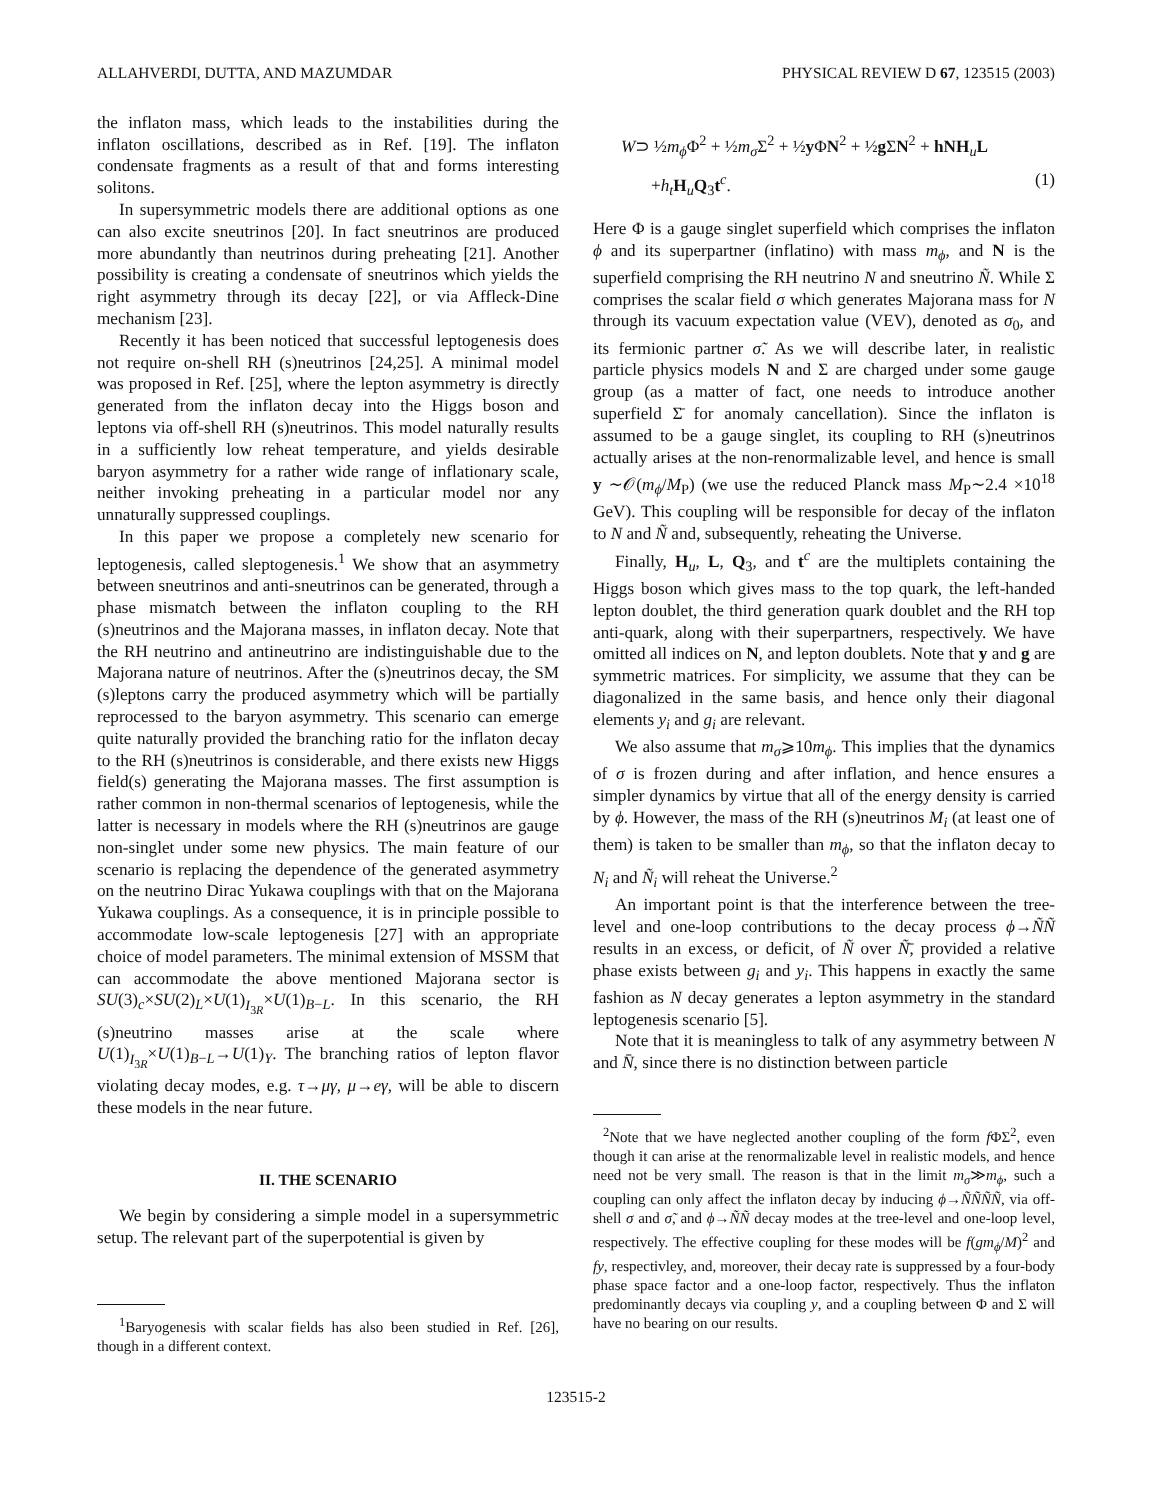ALLAHVERDI, DUTTA, AND MAZUMDAR PHYSICAL REVIEW D 67, 123515 (2003)
the inflaton mass, which leads to the instabilities during the inflaton oscillations, described as in Ref. [19]. The inflaton condensate fragments as a result of that and forms interesting solitons.
In supersymmetric models there are additional options as one can also excite sneutrinos [20]. In fact sneutrinos are produced more abundantly than neutrinos during preheating [21]. Another possibility is creating a condensate of sneutrinos which yields the right asymmetry through its decay [22], or via Affleck-Dine mechanism [23].
Recently it has been noticed that successful leptogenesis does not require on-shell RH (s)neutrinos [24,25]. A minimal model was proposed in Ref. [25], where the lepton asymmetry is directly generated from the inflaton decay into the Higgs boson and leptons via off-shell RH (s)neutrinos. This model naturally results in a sufficiently low reheat temperature, and yields desirable baryon asymmetry for a rather wide range of inflationary scale, neither invoking preheating in a particular model nor any unnaturally suppressed couplings.
In this paper we propose a completely new scenario for leptogenesis, called sleptogenesis.<sup>1</sup> We show that an asymmetry between sneutrinos and anti-sneutrinos can be generated, through a phase mismatch between the inflaton coupling to the RH (s)neutrinos and the Majorana masses, in inflaton decay. Note that the RH neutrino and antineutrino are indistinguishable due to the Majorana nature of neutrinos. After the (s)neutrinos decay, the SM (s)leptons carry the produced asymmetry which will be partially reprocessed to the baryon asymmetry. This scenario can emerge quite naturally provided the branching ratio for the inflaton decay to the RH (s)neutrinos is considerable, and there exists new Higgs field(s) generating the Majorana masses. The first assumption is rather common in non-thermal scenarios of leptogenesis, while the latter is necessary in models where the RH (s)neutrinos are gauge non-singlet under some new physics. The main feature of our scenario is replacing the dependence of the generated asymmetry on the neutrino Dirac Yukawa couplings with that on the Majorana Yukawa couplings. As a consequence, it is in principle possible to accommodate low-scale leptogenesis [27] with an appropriate choice of model parameters. The minimal extension of MSSM that can accommodate the above mentioned Majorana sector is SU(3)<sub>c</sub>×SU(2)<sub>L</sub>×U(1)<sub>I<sub>3R</sub></sub>×U(1)<sub>B−L</sub>. In this scenario, the RH (s)neutrino masses arise at the scale where U(1)<sub>I<sub>3R</sub></sub>×U(1)<sub>B−L</sub>→U(1)<sub>Y</sub>. The branching ratios of lepton flavor violating decay modes, e.g. τ→μγ, μ→eγ, will be able to discern these models in the near future.
II. THE SCENARIO
We begin by considering a simple model in a supersymmetric setup. The relevant part of the superpotential is given by
<sup>1</sup> Baryogenesis with scalar fields has also been studied in Ref. [26], though in a different context.
W⊃ ½m<sub>ϕ</sub>Φ<sup>2</sup> + ½m<sub>σ</sub>Σ<sup>2</sup> + ½y ΦN<sup>2</sup> + ½g ΣN<sup>2</sup> + hNH<sub>u</sub>L
+h<sub>t</sub>H<sub>u</sub>Q<sub>3</sub>t<sup>c</sup>. (1)
Here Φ is a gauge singlet superfield which comprises the inflaton ϕ and its superpartner (inflatino) with mass m<sub>ϕ</sub>, and N is the superfield comprising the RH neutrino N and sneutrino Ñ. While Σ comprises the scalar field σ which generates Majorana mass for N through its vacuum expectation value (VEV), denoted as σ<sub>0</sub>, and its fermionic partner σ̃. As we will describe later, in realistic particle physics models N and Σ are charged under some gauge group (as a matter of fact, one needs to introduce another superfield Σ̄ for anomaly cancellation). Since the inflaton is assumed to be a gauge singlet, its coupling to RH (s)neutrinos actually arises at the non-renormalizable level, and hence is small y ∼𝒪(m<sub>ϕ</sub>/M<sub>P</sub>) (we use the reduced Planck mass M<sub>P</sub>∼2.4 ×10<sup>18</sup> GeV). This coupling will be responsible for decay of the inflaton to N and Ñ and, subsequently, reheating the Universe.
Finally, H<sub>u</sub>, L, Q<sub>3</sub>, and t<sup>c</sup> are the multiplets containing the Higgs boson which gives mass to the top quark, the left-handed lepton doublet, the third generation quark doublet and the RH top anti-quark, along with their superpartners, respectively. We have omitted all indices on N, and lepton doublets. Note that y and g are symmetric matrices. For simplicity, we assume that they can be diagonalized in the same basis, and hence only their diagonal elements y<sub>i</sub> and g<sub>i</sub> are relevant.
We also assume that m<sub>σ</sub>⩾10m<sub>ϕ</sub>. This implies that the dynamics of σ is frozen during and after inflation, and hence ensures a simpler dynamics by virtue that all of the energy density is carried by ϕ. However, the mass of the RH (s)neutrinos M<sub>i</sub> (at least one of them) is taken to be smaller than m<sub>ϕ</sub>, so that the inflaton decay to N<sub>i</sub> and Ñ<sub>i</sub> will reheat the Universe.<sup>2</sup>
An important point is that the interference between the tree-level and one-loop contributions to the decay process ϕ→ÑÑ results in an excess, or deficit, of Ñ over Ñ̄, provided a relative phase exists between g<sub>i</sub> and y<sub>i</sub>. This happens in exactly the same fashion as N decay generates a lepton asymmetry in the standard leptogenesis scenario [5].
Note that it is meaningless to talk of any asymmetry between N and N̄, since there is no distinction between particle
<sup>2</sup> Note that we have neglected another coupling of the form f ΦΣ<sup>2</sup>, even though it can arise at the renormalizable level in realistic models, and hence need not be very small. The reason is that in the limit m<sub>σ</sub>≫m<sub>ϕ</sub>, such a coupling can only affect the inflaton decay by inducing ϕ→ÑÑÑÑ, via off-shell σ and σ̃, and ϕ→ÑÑ decay modes at the tree-level and one-loop level, respectively. The effective coupling for these modes will be f(gm<sub>ϕ</sub>/M)<sup>2</sup> and fy, respectivley, and, moreover, their decay rate is suppressed by a four-body phase space factor and a one-loop factor, respectively. Thus the inflaton predominantly decays via coupling y, and a coupling between Φ and Σ will have no bearing on our results.
123515-2